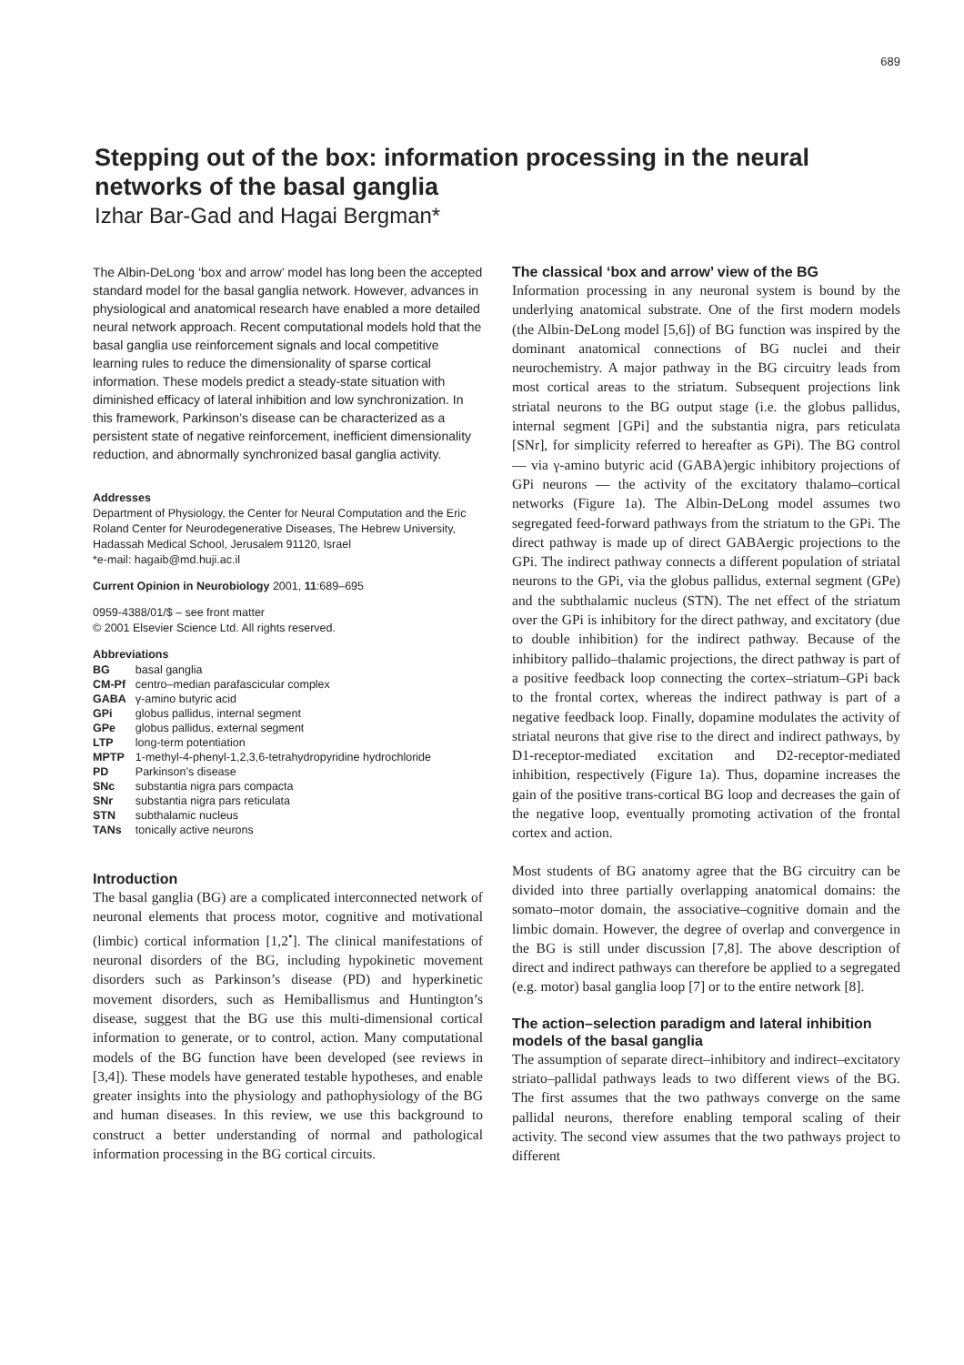689
Stepping out of the box: information processing in the neural networks of the basal ganglia
Izhar Bar-Gad and Hagai Bergman*
The Albin-DeLong ‘box and arrow’ model has long been the accepted standard model for the basal ganglia network. However, advances in physiological and anatomical research have enabled a more detailed neural network approach. Recent computational models hold that the basal ganglia use reinforcement signals and local competitive learning rules to reduce the dimensionality of sparse cortical information. These models predict a steady-state situation with diminished efficacy of lateral inhibition and low synchronization. In this framework, Parkinson’s disease can be characterized as a persistent state of negative reinforcement, inefficient dimensionality reduction, and abnormally synchronized basal ganglia activity.
Addresses
Department of Physiology, the Center for Neural Computation and the Eric Roland Center for Neurodegenerative Diseases, The Hebrew University, Hadassah Medical School, Jerusalem 91120, Israel
*e-mail: hagaib@md.huji.ac.il
Current Opinion in Neurobiology 2001, 11:689–695
0959-4388/01/$ – see front matter
© 2001 Elsevier Science Ltd. All rights reserved.
Abbreviations
| BG | basal ganglia |
| CM-Pf | centro–median parafascicular complex |
| GABA | γ-amino butyric acid |
| GPi | globus pallidus, internal segment |
| GPe | globus pallidus, external segment |
| LTP | long-term potentiation |
| MPTP | 1-methyl-4-phenyl-1,2,3,6-tetrahydropyridine hydrochloride |
| PD | Parkinson’s disease |
| SNc | substantia nigra pars compacta |
| SNr | substantia nigra pars reticulata |
| STN | subthalamic nucleus |
| TANs | tonically active neurons |
Introduction
The basal ganglia (BG) are a complicated interconnected network of neuronal elements that process motor, cognitive and motivational (limbic) cortical information [1,2<sup>•</sup>]. The clinical manifestations of neuronal disorders of the BG, including hypokinetic movement disorders such as Parkinson’s disease (PD) and hyperkinetic movement disorders, such as Hemiballismus and Huntington’s disease, suggest that the BG use this multi-dimensional cortical information to generate, or to control, action. Many computational models of the BG function have been developed (see reviews in [3,4]). These models have generated testable hypotheses, and enable greater insights into the physiology and pathophysiology of the BG and human diseases. In this review, we use this background to construct a better understanding of normal and pathological information processing in the BG cortical circuits.
The classical ‘box and arrow’ view of the BG
Information processing in any neuronal system is bound by the underlying anatomical substrate. One of the first modern models (the Albin-DeLong model [5,6]) of BG function was inspired by the dominant anatomical connections of BG nuclei and their neurochemistry. A major pathway in the BG circuitry leads from most cortical areas to the striatum. Subsequent projections link striatal neurons to the BG output stage (i.e. the globus pallidus, internal segment [GPi] and the substantia nigra, pars reticulata [SNr], for simplicity referred to hereafter as GPi). The BG control — via γ-amino butyric acid (GABA)ergic inhibitory projections of GPi neurons — the activity of the excitatory thalamo–cortical networks (Figure 1a). The Albin-DeLong model assumes two segregated feed-forward pathways from the striatum to the GPi. The direct pathway is made up of direct GABAergic projections to the GPi. The indirect pathway connects a different population of striatal neurons to the GPi, via the globus pallidus, external segment (GPe) and the subthalamic nucleus (STN). The net effect of the striatum over the GPi is inhibitory for the direct pathway, and excitatory (due to double inhibition) for the indirect pathway. Because of the inhibitory pallido–thalamic projections, the direct pathway is part of a positive feedback loop connecting the cortex–striatum–GPi back to the frontal cortex, whereas the indirect pathway is part of a negative feedback loop. Finally, dopamine modulates the activity of striatal neurons that give rise to the direct and indirect pathways, by D1-receptor-mediated excitation and D2-receptor-mediated inhibition, respectively (Figure 1a). Thus, dopamine increases the gain of the positive trans-cortical BG loop and decreases the gain of the negative loop, eventually promoting activation of the frontal cortex and action.
Most students of BG anatomy agree that the BG circuitry can be divided into three partially overlapping anatomical domains: the somato–motor domain, the associative–cognitive domain and the limbic domain. However, the degree of overlap and convergence in the BG is still under discussion [7,8]. The above description of direct and indirect pathways can therefore be applied to a segregated (e.g. motor) basal ganglia loop [7] or to the entire network [8].
The action–selection paradigm and lateral inhibition models of the basal ganglia
The assumption of separate direct–inhibitory and indirect–excitatory striato–pallidal pathways leads to two different views of the BG. The first assumes that the two pathways converge on the same pallidal neurons, therefore enabling temporal scaling of their activity. The second view assumes that the two pathways project to different